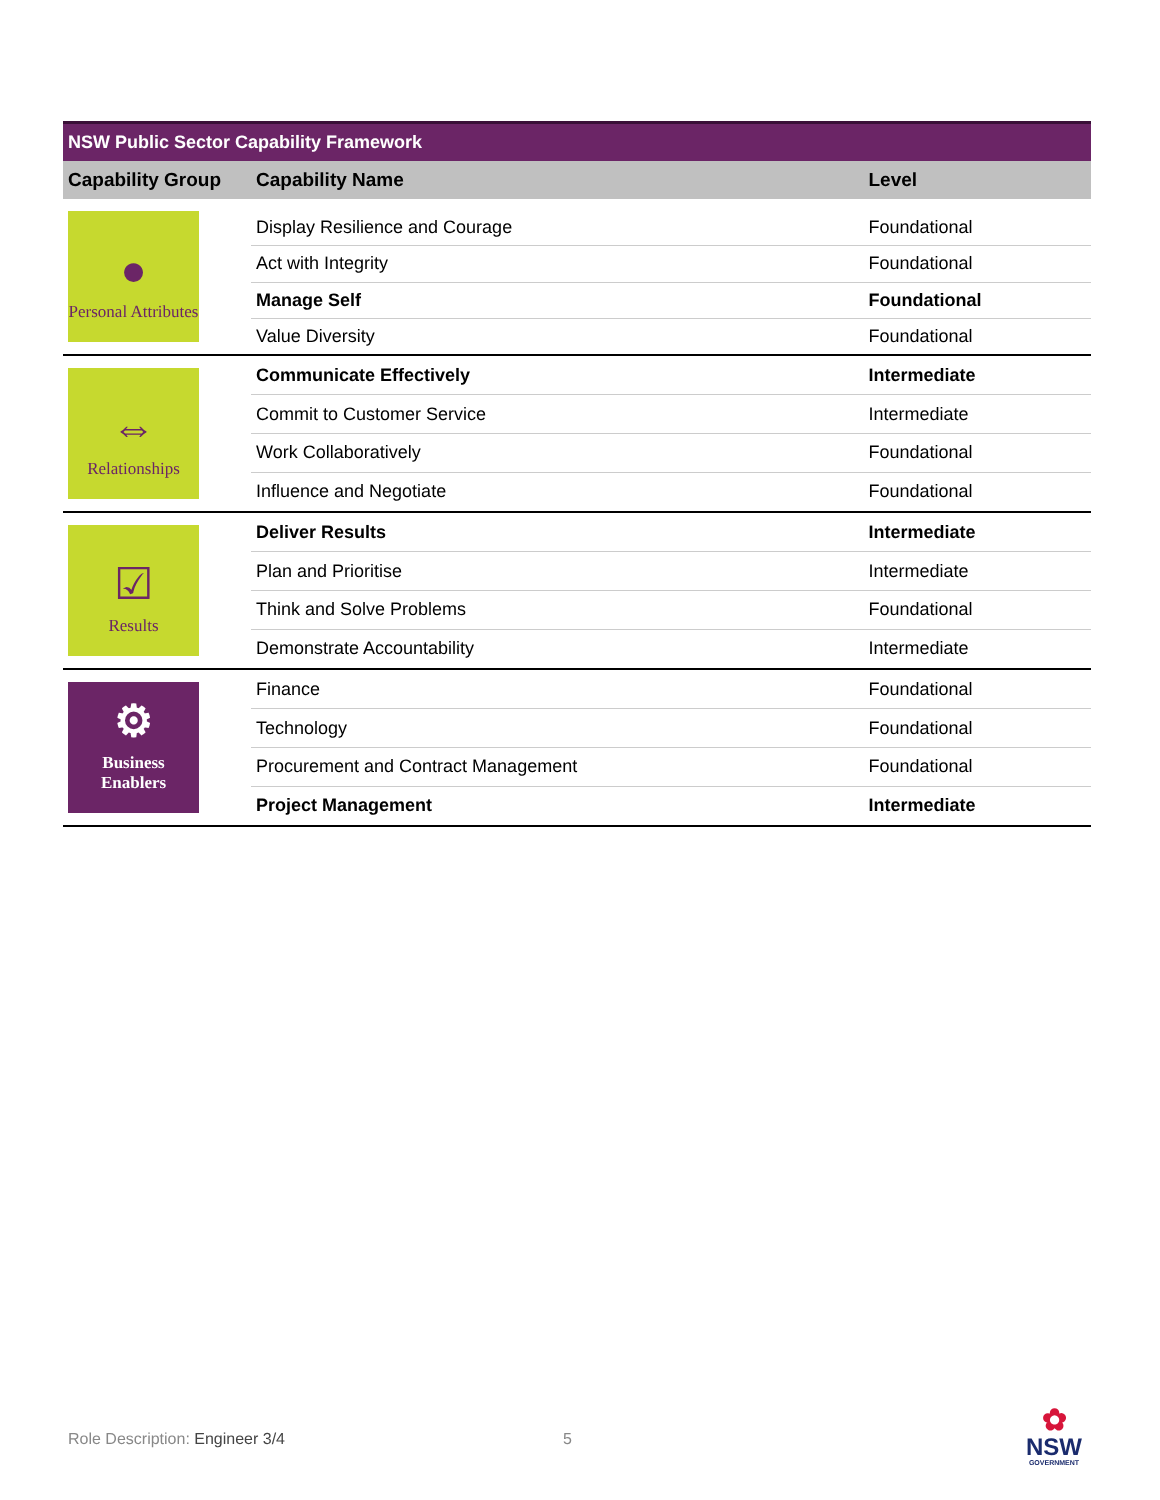| NSW Public Sector Capability Framework | | |
| --- | --- | --- |
| Capability Group | Capability Name | Level |
| ● Personal Attributes | Display Resilience and Courage | Foundational |
| | Act with Integrity | Foundational |
| | Manage Self | Foundational |
| | Value Diversity | Foundational |
| ⇔ Relationships | Communicate Effectively | Intermediate |
| | Commit to Customer Service | Intermediate |
| | Work Collaboratively | Foundational |
| | Influence and Negotiate | Foundational |
| ☑ Results | Deliver Results | Intermediate |
| | Plan and Prioritise | Intermediate |
| | Think and Solve Problems | Foundational |
| | Demonstrate Accountability | Intermediate |
| ⚙ Business Enablers | Finance | Foundational |
| | Technology | Foundational |
| | Procurement and Contract Management | Foundational |
| | Project Management | Intermediate |
Role Description: Engineer 3/4 5
✿
NSW
GOVERNMENT